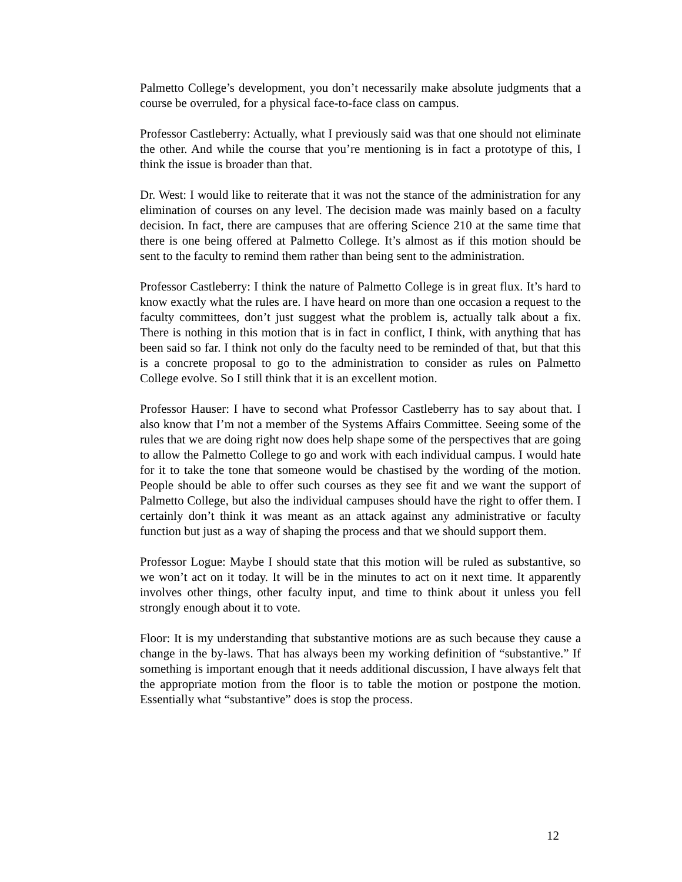Palmetto College’s development, you don’t necessarily make absolute judgments that a course be overruled, for a physical face-to-face class on campus.
Professor Castleberry: Actually, what I previously said was that one should not eliminate the other. And while the course that you’re mentioning is in fact a prototype of this, I think the issue is broader than that.
Dr. West: I would like to reiterate that it was not the stance of the administration for any elimination of courses on any level. The decision made was mainly based on a faculty decision. In fact, there are campuses that are offering Science 210 at the same time that there is one being offered at Palmetto College. It’s almost as if this motion should be sent to the faculty to remind them rather than being sent to the administration.
Professor Castleberry: I think the nature of Palmetto College is in great flux. It’s hard to know exactly what the rules are. I have heard on more than one occasion a request to the faculty committees, don’t just suggest what the problem is, actually talk about a fix. There is nothing in this motion that is in fact in conflict, I think, with anything that has been said so far. I think not only do the faculty need to be reminded of that, but that this is a concrete proposal to go to the administration to consider as rules on Palmetto College evolve. So I still think that it is an excellent motion.
Professor Hauser: I have to second what Professor Castleberry has to say about that. I also know that I’m not a member of the Systems Affairs Committee. Seeing some of the rules that we are doing right now does help shape some of the perspectives that are going to allow the Palmetto College to go and work with each individual campus. I would hate for it to take the tone that someone would be chastised by the wording of the motion. People should be able to offer such courses as they see fit and we want the support of Palmetto College, but also the individual campuses should have the right to offer them. I certainly don’t think it was meant as an attack against any administrative or faculty function but just as a way of shaping the process and that we should support them.
Professor Logue: Maybe I should state that this motion will be ruled as substantive, so we won’t act on it today. It will be in the minutes to act on it next time. It apparently involves other things, other faculty input, and time to think about it unless you fell strongly enough about it to vote.
Floor: It is my understanding that substantive motions are as such because they cause a change in the by-laws. That has always been my working definition of “substantive.” If something is important enough that it needs additional discussion, I have always felt that the appropriate motion from the floor is to table the motion or postpone the motion. Essentially what “substantive” does is stop the process.
12